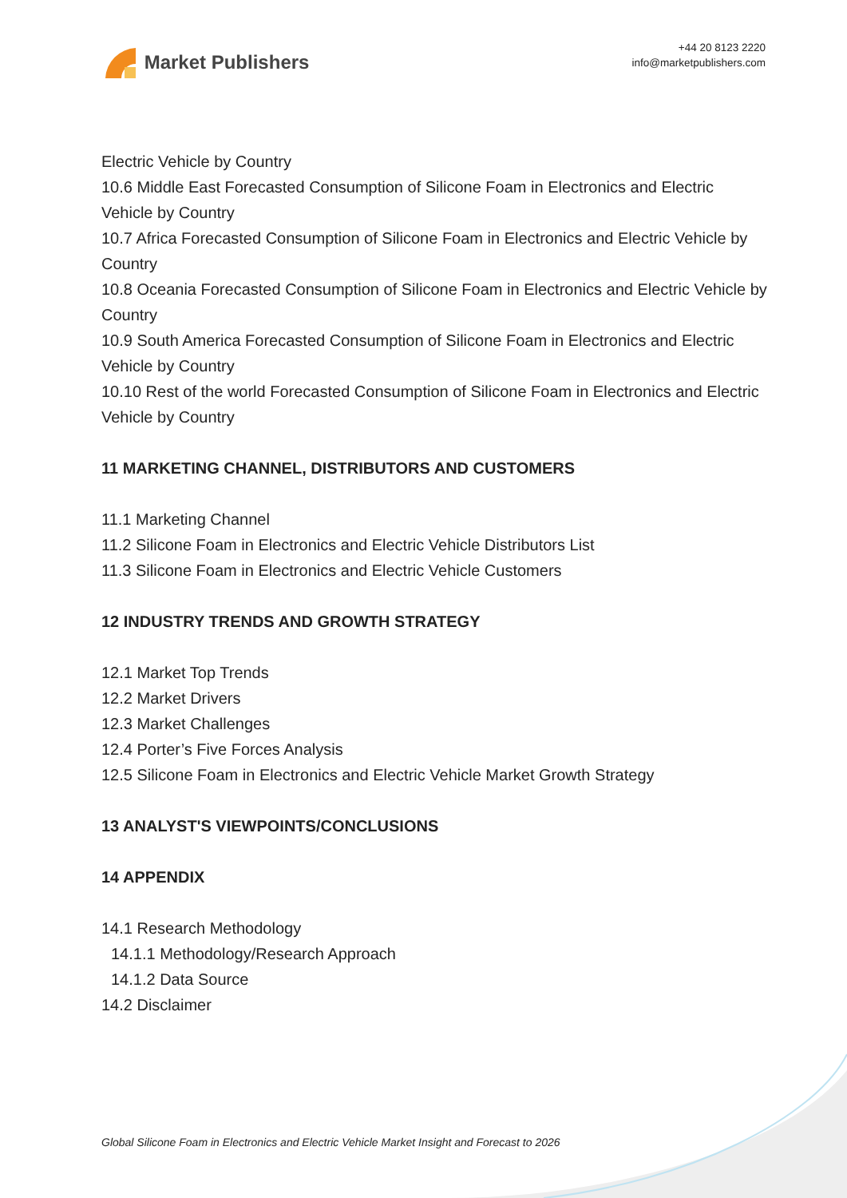Market Publishers
+44 20 8123 2220
info@marketpublishers.com
Electric Vehicle by Country
10.6 Middle East Forecasted Consumption of Silicone Foam in Electronics and Electric Vehicle by Country
10.7 Africa Forecasted Consumption of Silicone Foam in Electronics and Electric Vehicle by Country
10.8 Oceania Forecasted Consumption of Silicone Foam in Electronics and Electric Vehicle by Country
10.9 South America Forecasted Consumption of Silicone Foam in Electronics and Electric Vehicle by Country
10.10 Rest of the world Forecasted Consumption of Silicone Foam in Electronics and Electric Vehicle by Country
11 MARKETING CHANNEL, DISTRIBUTORS AND CUSTOMERS
11.1 Marketing Channel
11.2 Silicone Foam in Electronics and Electric Vehicle Distributors List
11.3 Silicone Foam in Electronics and Electric Vehicle Customers
12 INDUSTRY TRENDS AND GROWTH STRATEGY
12.1 Market Top Trends
12.2 Market Drivers
12.3 Market Challenges
12.4 Porter’s Five Forces Analysis
12.5 Silicone Foam in Electronics and Electric Vehicle Market Growth Strategy
13 ANALYST'S VIEWPOINTS/CONCLUSIONS
14 APPENDIX
14.1 Research Methodology
14.1.1 Methodology/Research Approach
14.1.2 Data Source
14.2 Disclaimer
Global Silicone Foam in Electronics and Electric Vehicle Market Insight and Forecast to 2026